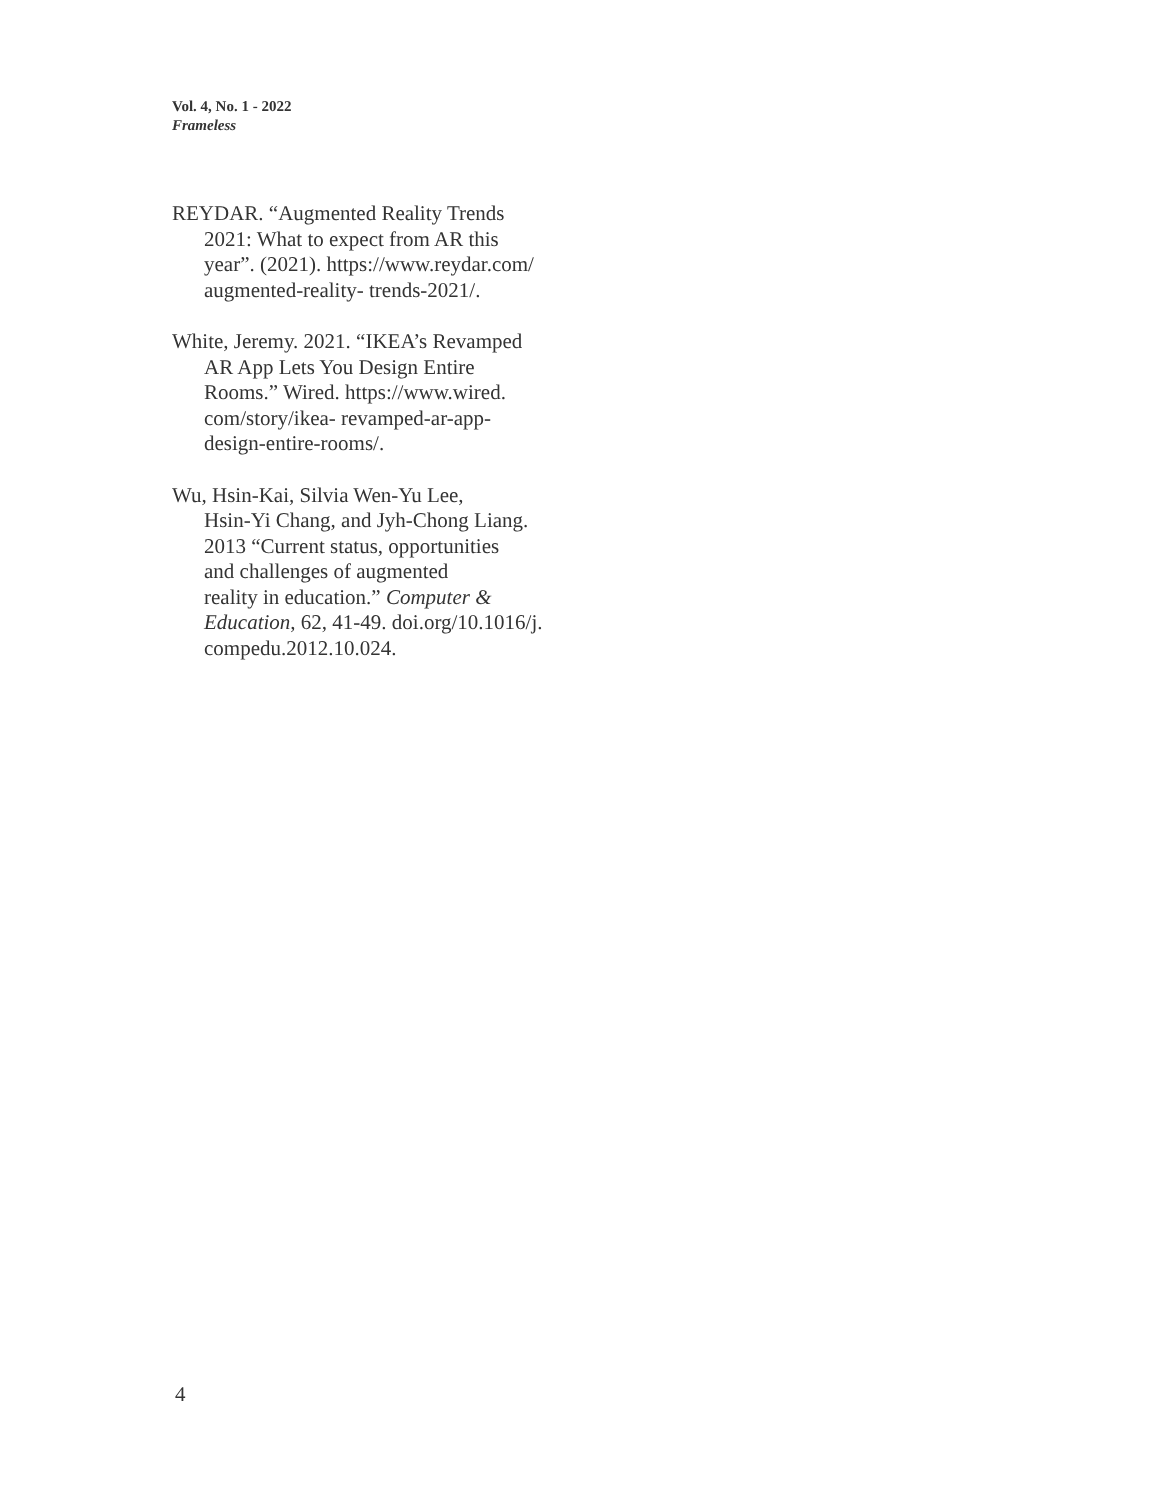Vol. 4, No. 1 - 2022
Frameless
REYDAR. “Augmented Reality Trends
2021: What to expect from AR this
year”. (2021). https://www.reydar.com/
augmented-reality- trends-2021/.
White, Jeremy. 2021. “IKEA’s Revamped
AR App Lets You Design Entire
Rooms.” Wired. https://www.wired.
com/story/ikea- revamped-ar-app-
design-entire-rooms/.
Wu, Hsin-Kai, Silvia Wen-Yu Lee,
Hsin-Yi Chang, and Jyh-Chong Liang.
2013 “Current status, opportunities
and challenges of augmented
reality in education.” Computer &
Education, 62, 41-49. doi.org/10.1016/j.
compedu.2012.10.024.
4